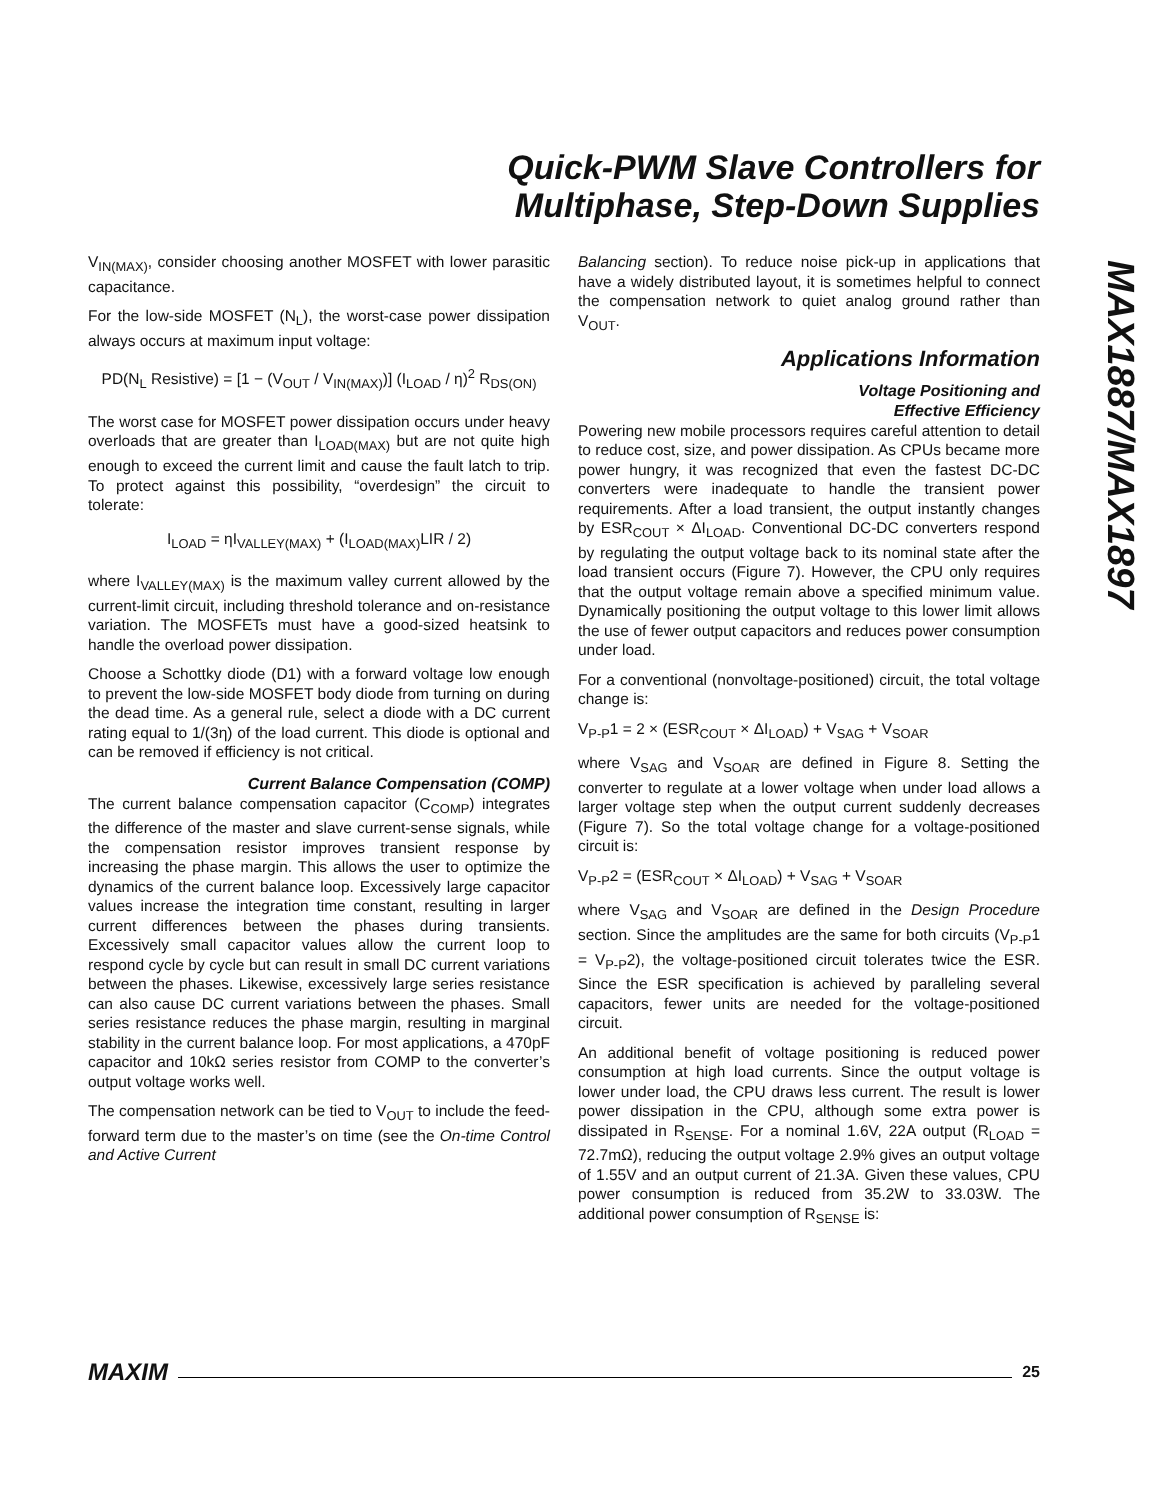Quick-PWM Slave Controllers for
Multiphase, Step-Down Supplies
MAX1887/MAX1897
V<sub>IN(MAX)</sub>, consider choosing another MOSFET with lower parasitic capacitance.
For the low-side MOSFET (N<sub>L</sub>), the worst-case power dissipation always occurs at maximum input voltage:
PD(N<sub>L</sub> Resistive) = [1 − (V<sub>OUT</sub> / V<sub>IN(MAX)</sub>)] (I<sub>LOAD</sub> / η)<sup>2</sup> R<sub>DS(ON)</sub>
The worst case for MOSFET power dissipation occurs under heavy overloads that are greater than I<sub>LOAD(MAX)</sub> but are not quite high enough to exceed the current limit and cause the fault latch to trip. To protect against this possibility, “overdesign” the circuit to tolerate:
I<sub>LOAD</sub> = ηI<sub>VALLEY(MAX)</sub> + (I<sub>LOAD(MAX)</sub>LIR / 2)
where I<sub>VALLEY(MAX)</sub> is the maximum valley current allowed by the current-limit circuit, including threshold tolerance and on-resistance variation. The MOSFETs must have a good-sized heatsink to handle the overload power dissipation.
Choose a Schottky diode (D1) with a forward voltage low enough to prevent the low-side MOSFET body diode from turning on during the dead time. As a general rule, select a diode with a DC current rating equal to 1/(3η) of the load current. This diode is optional and can be removed if efficiency is not critical.
Current Balance Compensation (COMP)
The current balance compensation capacitor (C<sub>COMP</sub>) integrates the difference of the master and slave current-sense signals, while the compensation resistor improves transient response by increasing the phase margin. This allows the user to optimize the dynamics of the current balance loop. Excessively large capacitor values increase the integration time constant, resulting in larger current differences between the phases during transients. Excessively small capacitor values allow the current loop to respond cycle by cycle but can result in small DC current variations between the phases. Likewise, excessively large series resistance can also cause DC current variations between the phases. Small series resistance reduces the phase margin, resulting in marginal stability in the current balance loop. For most applications, a 470pF capacitor and 10kΩ series resistor from COMP to the converter’s output voltage works well.
The compensation network can be tied to V<sub>OUT</sub> to include the feed-forward term due to the master’s on time (see the On-time Control and Active Current
Balancing section). To reduce noise pick-up in applications that have a widely distributed layout, it is sometimes helpful to connect the compensation network to quiet analog ground rather than V<sub>OUT</sub>.
Applications Information
Voltage Positioning and
Effective Efficiency
Powering new mobile processors requires careful attention to detail to reduce cost, size, and power dissipation. As CPUs became more power hungry, it was recognized that even the fastest DC-DC converters were inadequate to handle the transient power requirements. After a load transient, the output instantly changes by ESR<sub>COUT</sub> × ΔI<sub>LOAD</sub>. Conventional DC-DC converters respond by regulating the output voltage back to its nominal state after the load transient occurs (Figure 7). However, the CPU only requires that the output voltage remain above a specified minimum value. Dynamically positioning the output voltage to this lower limit allows the use of fewer output capacitors and reduces power consumption under load.
For a conventional (nonvoltage-positioned) circuit, the total voltage change is:
V<sub>P-P</sub>1 = 2 × (ESR<sub>COUT</sub> × ΔI<sub>LOAD</sub>) + V<sub>SAG</sub> + V<sub>SOAR</sub>
where V<sub>SAG</sub> and V<sub>SOAR</sub> are defined in Figure 8. Setting the converter to regulate at a lower voltage when under load allows a larger voltage step when the output current suddenly decreases (Figure 7). So the total voltage change for a voltage-positioned circuit is:
V<sub>P-P</sub>2 = (ESR<sub>COUT</sub> × ΔI<sub>LOAD</sub>) + V<sub>SAG</sub> + V<sub>SOAR</sub>
where V<sub>SAG</sub> and V<sub>SOAR</sub> are defined in the Design Procedure section. Since the amplitudes are the same for both circuits (V<sub>P-P</sub>1 = V<sub>P-P</sub>2), the voltage-positioned circuit tolerates twice the ESR. Since the ESR specification is achieved by paralleling several capacitors, fewer units are needed for the voltage-positioned circuit.
An additional benefit of voltage positioning is reduced power consumption at high load currents. Since the output voltage is lower under load, the CPU draws less current. The result is lower power dissipation in the CPU, although some extra power is dissipated in R<sub>SENSE</sub>. For a nominal 1.6V, 22A output (R<sub>LOAD</sub> = 72.7mΩ), reducing the output voltage 2.9% gives an output voltage of 1.55V and an output current of 21.3A. Given these values, CPU power consumption is reduced from 35.2W to 33.03W. The additional power consumption of R<sub>SENSE</sub> is:
MAXIM 25